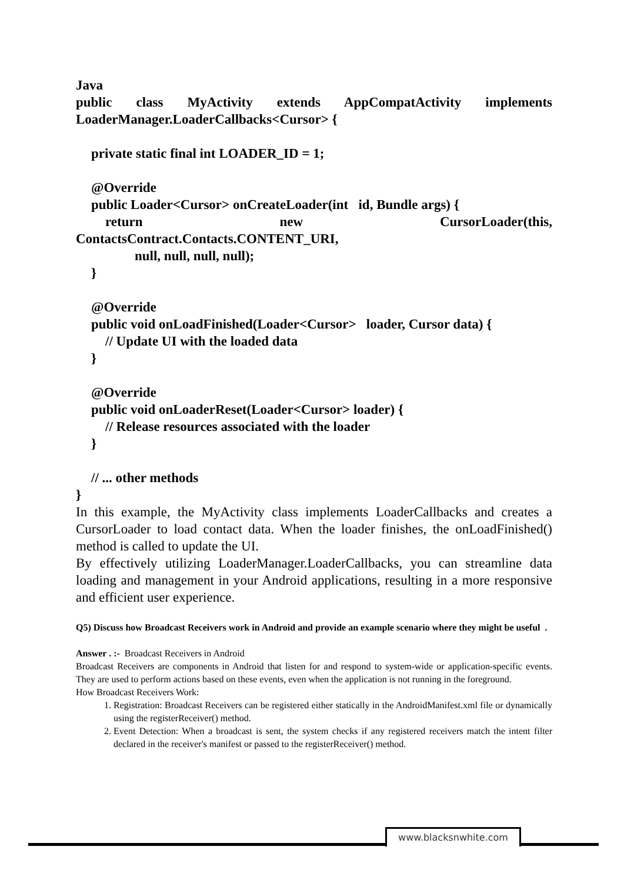Java
public class MyActivity extends AppCompatActivity implements LoaderManager.LoaderCallbacks<Cursor> {
private static final int LOADER_ID = 1;
@Override
public Loader<Cursor> onCreateLoader(int id, Bundle args) {
return new CursorLoader(this,
ContactsContract.Contacts.CONTENT_URI,
null, null, null, null);
}
@Override
public void onLoadFinished(Loader<Cursor> loader, Cursor data) {
// Update UI with the loaded data
}
@Override
public void onLoaderReset(Loader<Cursor> loader) {
// Release resources associated with the loader
}
// ... other methods
}
In this example, the MyActivity class implements LoaderCallbacks and creates a CursorLoader to load contact data. When the loader finishes, the onLoadFinished() method is called to update the UI.
By effectively utilizing LoaderManager.LoaderCallbacks, you can streamline data loading and management in your Android applications, resulting in a more responsive and efficient user experience.
Q5) Discuss how Broadcast Receivers work in Android and provide an example scenario where they might be useful .
Answer . :- Broadcast Receivers in Android
Broadcast Receivers are components in Android that listen for and respond to system-wide or application-specific events. They are used to perform actions based on these events, even when the application is not running in the foreground.
How Broadcast Receivers Work:
1. Registration: Broadcast Receivers can be registered either statically in the AndroidManifest.xml file or dynamically using the registerReceiver() method.
2. Event Detection: When a broadcast is sent, the system checks if any registered receivers match the intent filter declared in the receiver's manifest or passed to the registerReceiver() method.
www.blacksnwhite.com